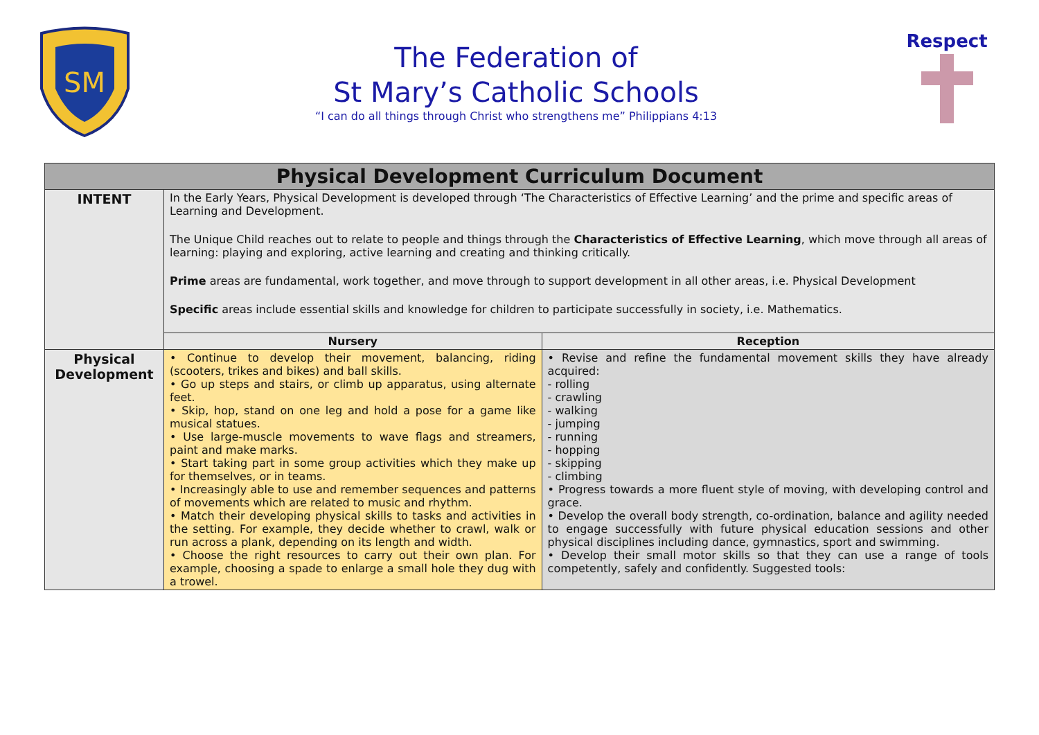SM
The Federation of
St Mary’s Catholic Schools
“I can do all things through Christ who strengthens me” Philippians 4:13
Respect
| Physical Development Curriculum Document | | |
| INTENT | In the Early Years, Physical Development is developed through ‘The Characteristics of Effective Learning’ and the prime and specific areas of Learning and Development. The Unique Child reaches out to relate to people and things through the Characteristics of Effective Learning , which move through all areas of learning: playing and exploring, active learning and creating and thinking critically. Prime areas are fundamental, work together, and move through to support development in all other areas, i.e. Physical Development Specific areas include essential skills and knowledge for children to participate successfully in society, i.e. Mathematics. | |
| | Nursery | Reception |
| Physical Development | • Continue to develop their movement, balancing, riding (scooters, trikes and bikes) and ball skills. • Go up steps and stairs, or climb up apparatus, using alternate feet. • Skip, hop, stand on one leg and hold a pose for a game like musical statues. • Use large-muscle movements to wave flags and streamers, paint and make marks. • Start taking part in some group activities which they make up for themselves, or in teams. • Increasingly able to use and remember sequences and patterns of movements which are related to music and rhythm. • Match their developing physical skills to tasks and activities in the setting. For example, they decide whether to crawl, walk or run across a plank, depending on its length and width. • Choose the right resources to carry out their own plan. For example, choosing a spade to enlarge a small hole they dug with a trowel. | • Revise and refine the fundamental movement skills they have already acquired: - rolling - crawling - walking - jumping - running - hopping - skipping - climbing • Progress towards a more fluent style of moving, with developing control and grace. • Develop the overall body strength, co-ordination, balance and agility needed to engage successfully with future physical education sessions and other physical disciplines including dance, gymnastics, sport and swimming. • Develop their small motor skills so that they can use a range of tools competently, safely and confidently. Suggested tools: |